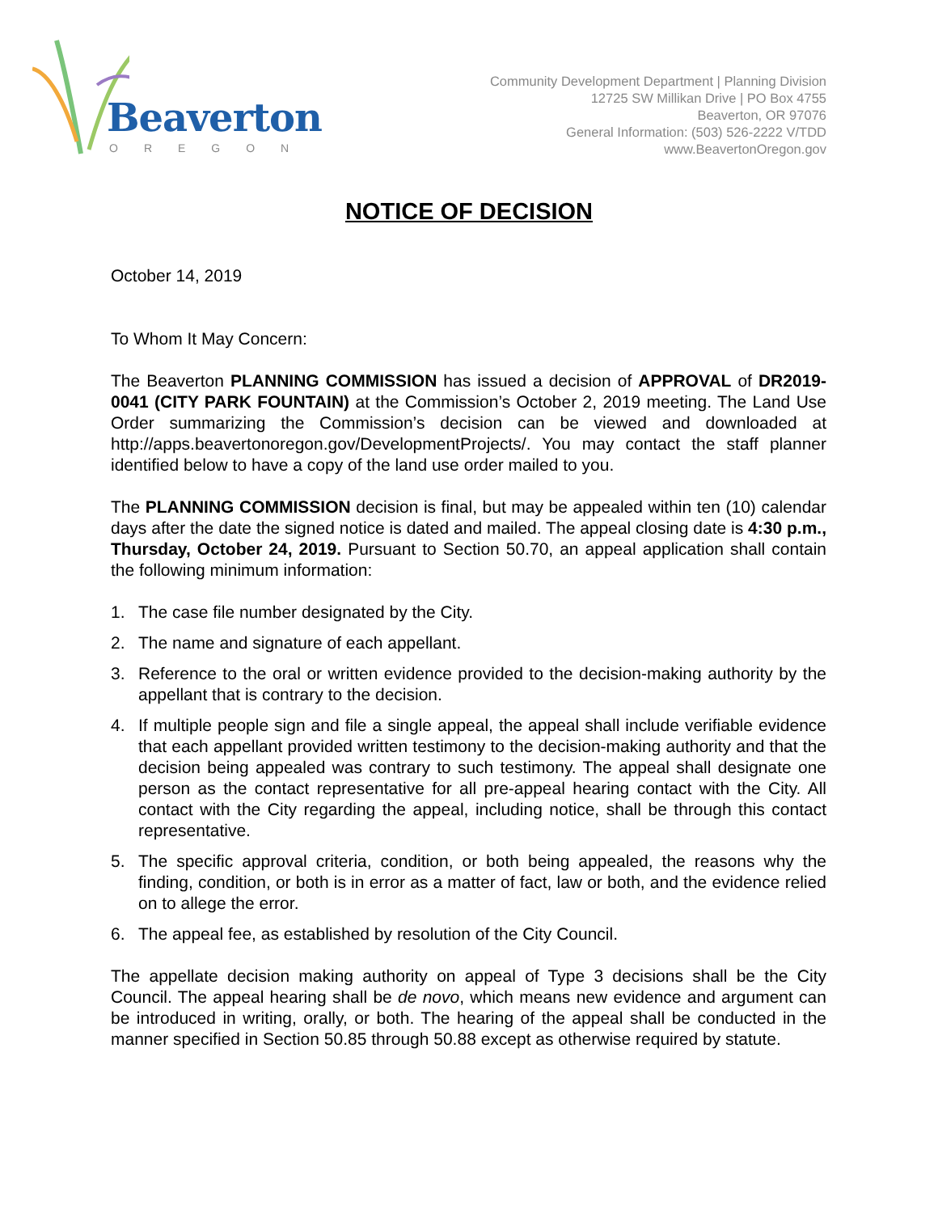Beaverton
OREGON
Community Development Department | Planning Division
12725 SW Millikan Drive | PO Box 4755
Beaverton, OR 97076
General Information: (503) 526-2222 V/TDD
www.BeavertonOregon.gov
NOTICE OF DECISION
October 14, 2019
To Whom It May Concern:
The Beaverton PLANNING COMMISSION has issued a decision of APPROVAL of DR2019-0041 (CITY PARK FOUNTAIN) at the Commission’s October 2, 2019 meeting. The Land Use Order summarizing the Commission’s decision can be viewed and downloaded at http://apps.beavertonoregon.gov/DevelopmentProjects/. You may contact the staff planner identified below to have a copy of the land use order mailed to you.
The PLANNING COMMISSION decision is final, but may be appealed within ten (10) calendar days after the date the signed notice is dated and mailed. The appeal closing date is 4:30 p.m., Thursday, October 24, 2019. Pursuant to Section 50.70, an appeal application shall contain the following minimum information:
1. The case file number designated by the City.
2. The name and signature of each appellant.
3. Reference to the oral or written evidence provided to the decision-making authority by the appellant that is contrary to the decision.
4. If multiple people sign and file a single appeal, the appeal shall include verifiable evidence that each appellant provided written testimony to the decision-making authority and that the decision being appealed was contrary to such testimony. The appeal shall designate one person as the contact representative for all pre-appeal hearing contact with the City. All contact with the City regarding the appeal, including notice, shall be through this contact representative.
5. The specific approval criteria, condition, or both being appealed, the reasons why the finding, condition, or both is in error as a matter of fact, law or both, and the evidence relied on to allege the error.
6. The appeal fee, as established by resolution of the City Council.
The appellate decision making authority on appeal of Type 3 decisions shall be the City Council. The appeal hearing shall be de novo, which means new evidence and argument can be introduced in writing, orally, or both. The hearing of the appeal shall be conducted in the manner specified in Section 50.85 through 50.88 except as otherwise required by statute.